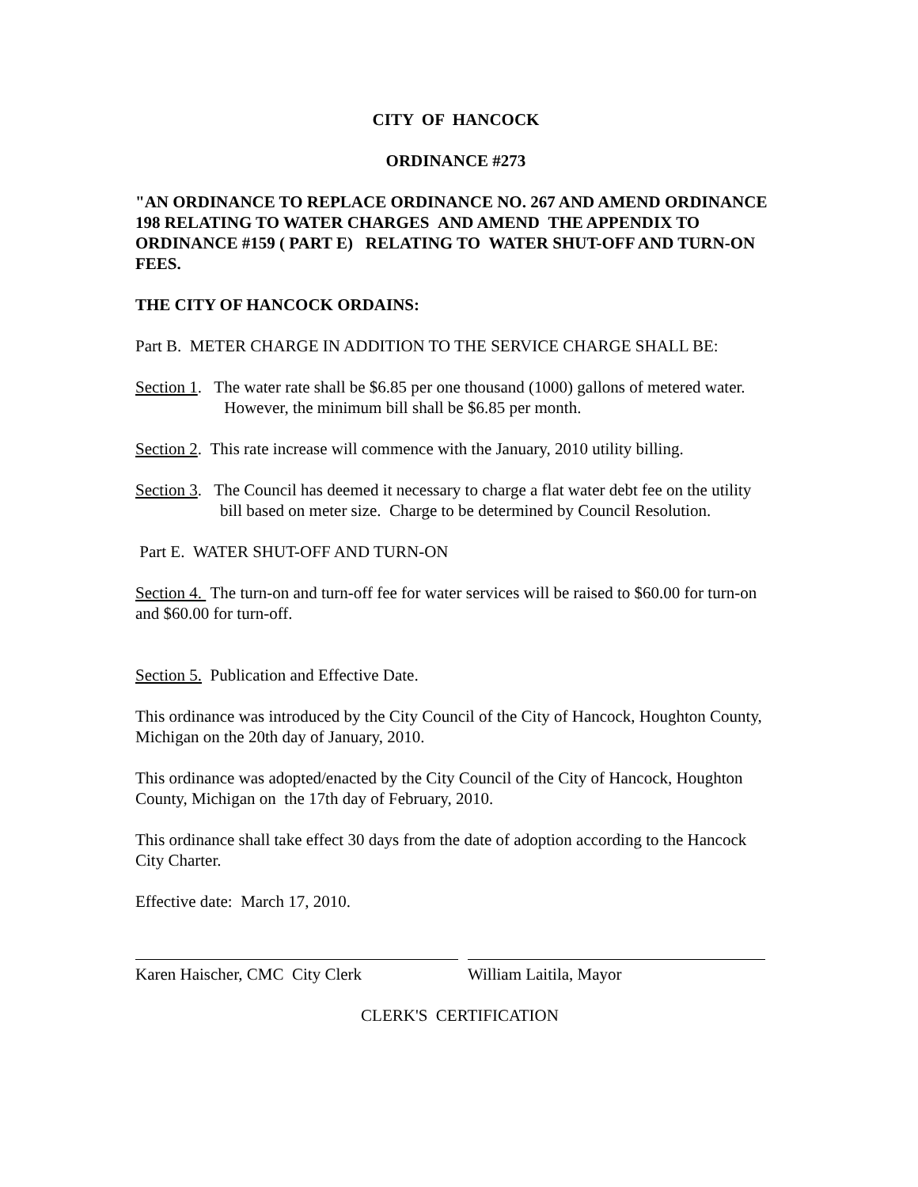CITY OF HANCOCK
ORDINANCE #273
"AN ORDINANCE TO REPLACE ORDINANCE NO. 267 AND AMEND ORDINANCE 198 RELATING TO WATER CHARGES AND AMEND THE APPENDIX TO ORDINANCE #159 ( PART E) RELATING TO WATER SHUT-OFF AND TURN-ON FEES.
THE CITY OF HANCOCK ORDAINS:
Part B. METER CHARGE IN ADDITION TO THE SERVICE CHARGE SHALL BE:
Section 1. The water rate shall be $6.85 per one thousand (1000) gallons of metered water. However, the minimum bill shall be $6.85 per month.
Section 2. This rate increase will commence with the January, 2010 utility billing.
Section 3. The Council has deemed it necessary to charge a flat water debt fee on the utility bill based on meter size. Charge to be determined by Council Resolution.
Part E. WATER SHUT-OFF AND TURN-ON
Section 4. The turn-on and turn-off fee for water services will be raised to $60.00 for turn-on and $60.00 for turn-off.
Section 5. Publication and Effective Date.
This ordinance was introduced by the City Council of the City of Hancock, Houghton County, Michigan on the 20th day of January, 2010.
This ordinance was adopted/enacted by the City Council of the City of Hancock, Houghton County, Michigan on the 17th day of February, 2010.
This ordinance shall take effect 30 days from the date of adoption according to the Hancock City Charter.
Effective date: March 17, 2010.
Karen Haischer, CMC City Clerk William Laitila, Mayor
CLERK'S CERTIFICATION